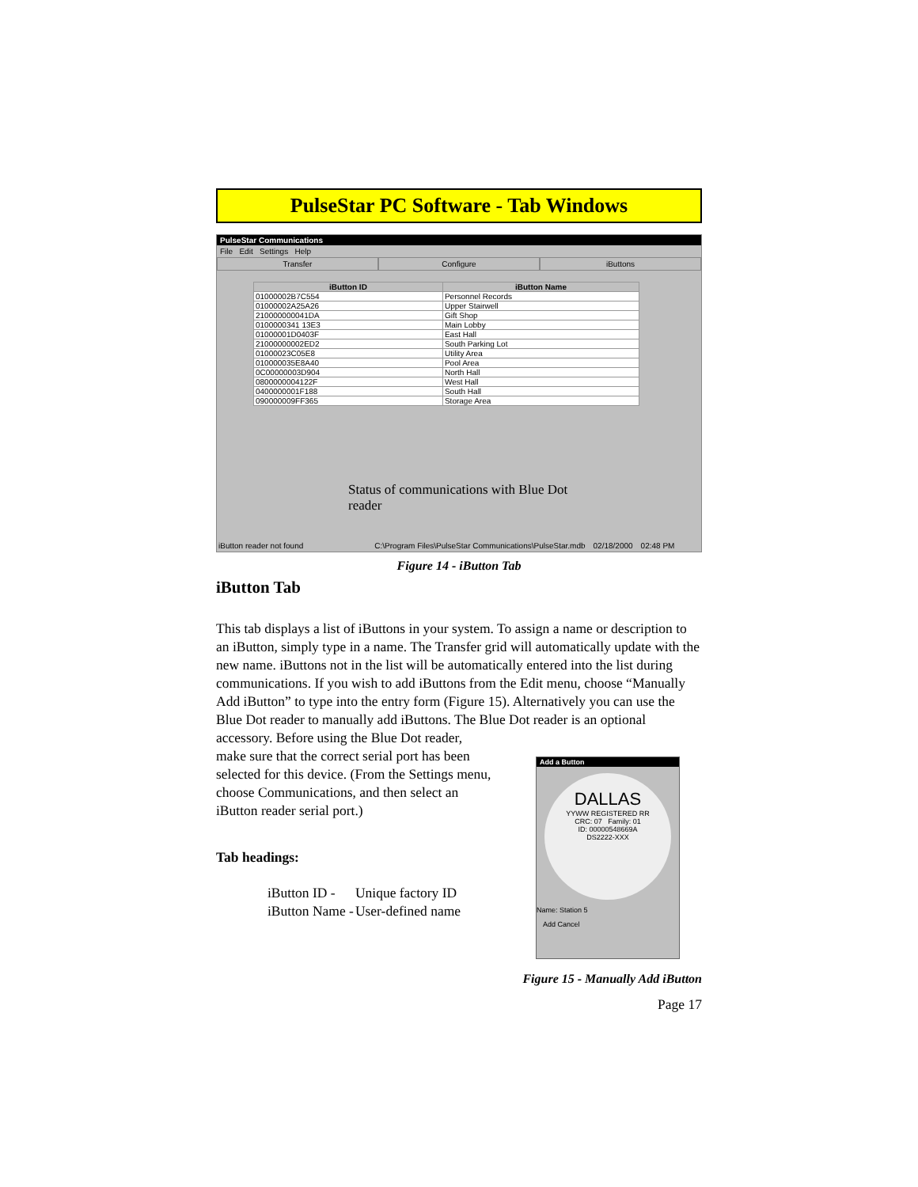PulseStar PC Software - Tab Windows
PulseStar Communications
File Edit Settings Help
Transfer Configure iButtons
| iButton ID | iButton Name |
| --- | --- |
| 01000002B7C554 | Personnel Records |
| 01000002A25A26 | Upper Stairwell |
| 210000000041DA | Gift Shop |
| 0100000341 13E3 | Main Lobby |
| 01000001D0403F | East Hall |
| 21000000002ED2 | South Parking Lot |
| 01000023C05E8 | Utility Area |
| 010000035E8A40 | Pool Area |
| 0C00000003D904 | North Hall |
| 0800000004122F | West Hall |
| 0400000001F188 | South Hall |
| 090000009FF365 | Storage Area |
Status of communications with Blue Dot reader
iButton reader not found C:\Program Files\PulseStar Communications\PulseStar.mdb 02/18/2000 02:48 PM
Figure 14 - iButton Tab
iButton Tab
This tab displays a list of iButtons in your system. To assign a name or description to an iButton, simply type in a name. The Transfer grid will automatically update with the new name. iButtons not in the list will be automatically entered into the list during communications. If you wish to add iButtons from the Edit menu, choose “Manually Add iButton” to type into the entry form (Figure 15). Alternatively you can use the Blue Dot reader to manually add iButtons. The Blue Dot reader is an optional accessory. Before using the Blue Dot reader,
make sure that the correct serial port has been selected for this device. (From the Settings menu, choose Communications, and then select an iButton reader serial port.)
Tab headings:
| iButton ID - | Unique factory ID |
| iButton Name - | User-defined name |
Add a Button
DALLAS
YYWW REGISTERED RR
CRC: 07 Family: 01
ID: 00000548669A
DS2222-XXX
Name: Station 5
Add Cancel
Figure 15 - Manually Add iButton
Page 17